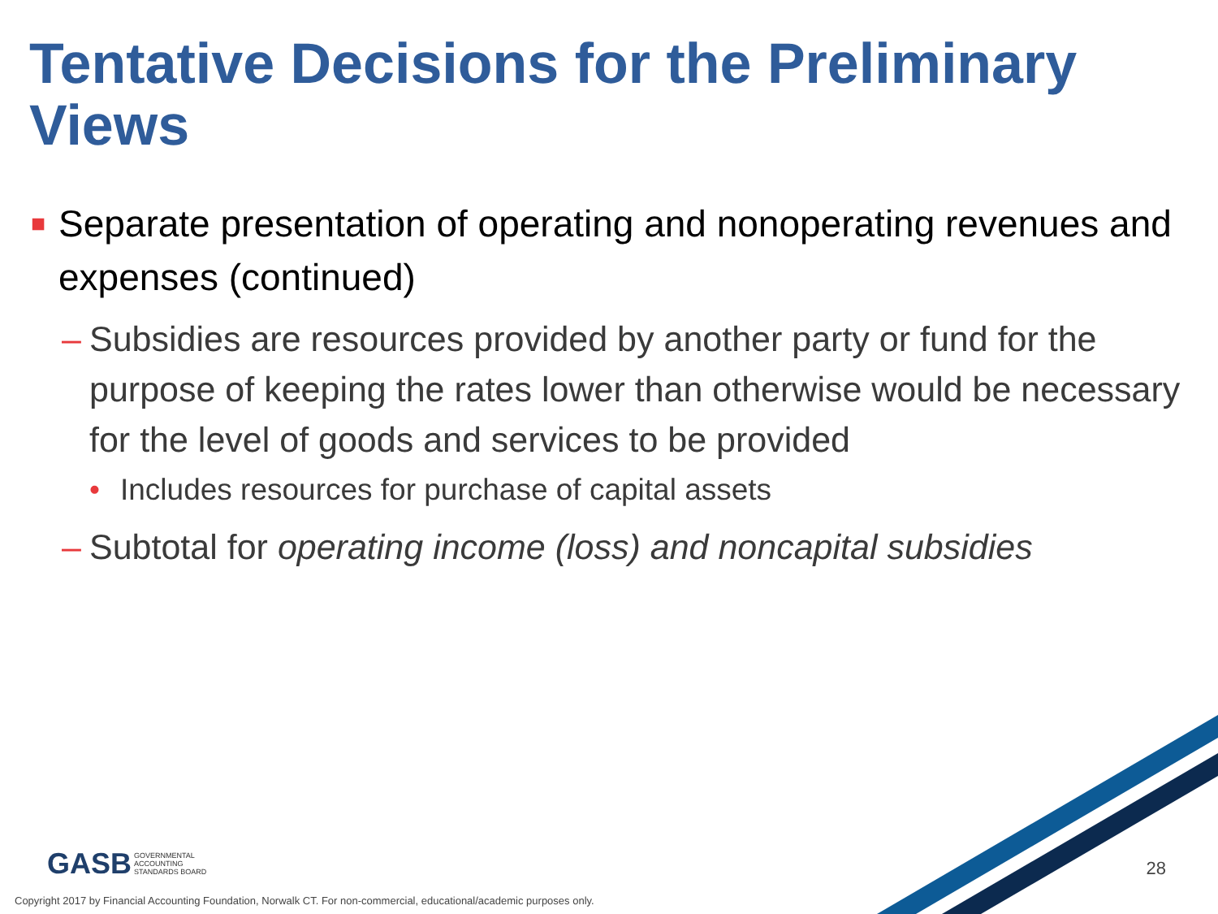Tentative Decisions for the Preliminary Views
■ Separate presentation of operating and nonoperating revenues and expenses (continued)
– Subsidies are resources provided by another party or fund for the purpose of keeping the rates lower than otherwise would be necessary for the level of goods and services to be provided
• Includes resources for purchase of capital assets
– Subtotal for operating income (loss) and noncapital subsidies
GASB GOVERNMENTAL
ACCOUNTING
STANDARDS BOARD
28
Copyright 2017 by Financial Accounting Foundation, Norwalk CT. For non-commercial, educational/academic purposes only.